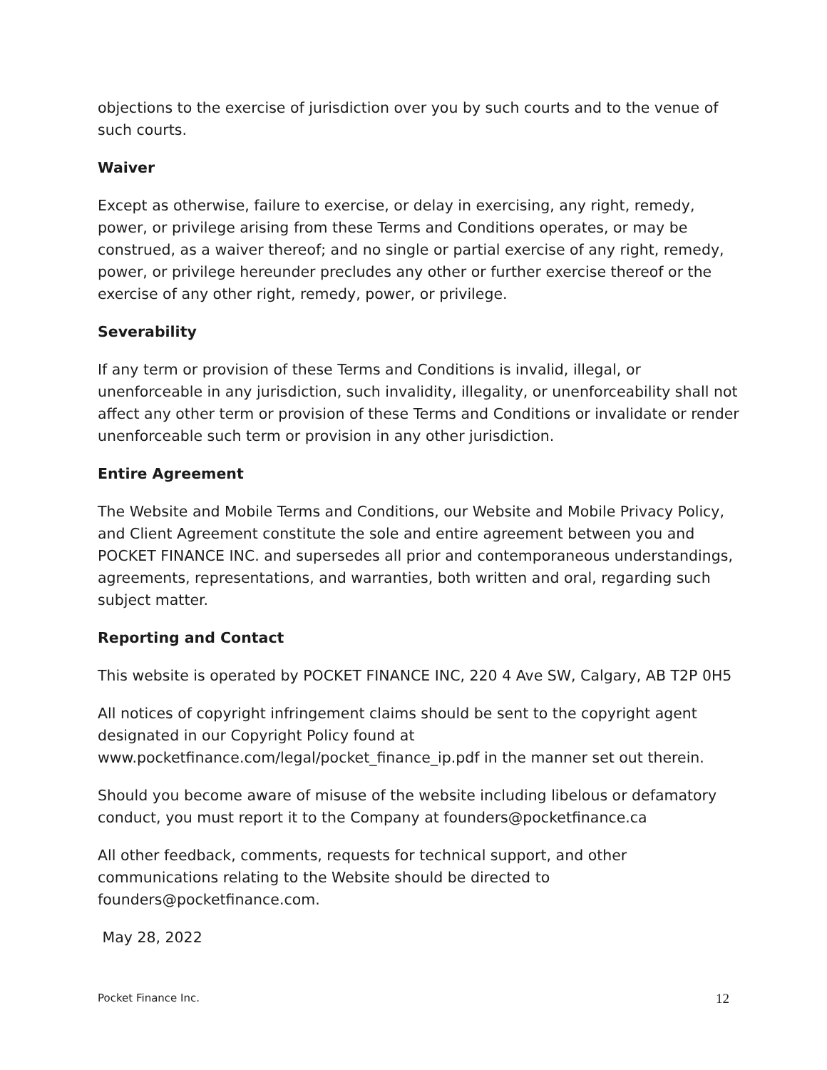objections to the exercise of jurisdiction over you by such courts and to the venue of such courts.
Waiver
Except as otherwise, failure to exercise, or delay in exercising, any right, remedy, power, or privilege arising from these Terms and Conditions operates, or may be construed, as a waiver thereof; and no single or partial exercise of any right, remedy, power, or privilege hereunder precludes any other or further exercise thereof or the exercise of any other right, remedy, power, or privilege.
Severability
If any term or provision of these Terms and Conditions is invalid, illegal, or unenforceable in any jurisdiction, such invalidity, illegality, or unenforceability shall not affect any other term or provision of these Terms and Conditions or invalidate or render unenforceable such term or provision in any other jurisdiction.
Entire Agreement
The Website and Mobile Terms and Conditions, our Website and Mobile Privacy Policy, and Client Agreement constitute the sole and entire agreement between you and POCKET FINANCE INC. and supersedes all prior and contemporaneous understandings, agreements, representations, and warranties, both written and oral, regarding such subject matter.
Reporting and Contact
This website is operated by POCKET FINANCE INC, 220 4 Ave SW, Calgary, AB T2P 0H5
All notices of copyright infringement claims should be sent to the copyright agent designated in our Copyright Policy found at www.pocketfinance.com/legal/pocket_finance_ip.pdf in the manner set out therein.
Should you become aware of misuse of the website including libelous or defamatory conduct, you must report it to the Company at founders@pocketfinance.ca
All other feedback, comments, requests for technical support, and other communications relating to the Website should be directed to founders@pocketfinance.com.
May 28, 2022
Pocket Finance Inc. 12